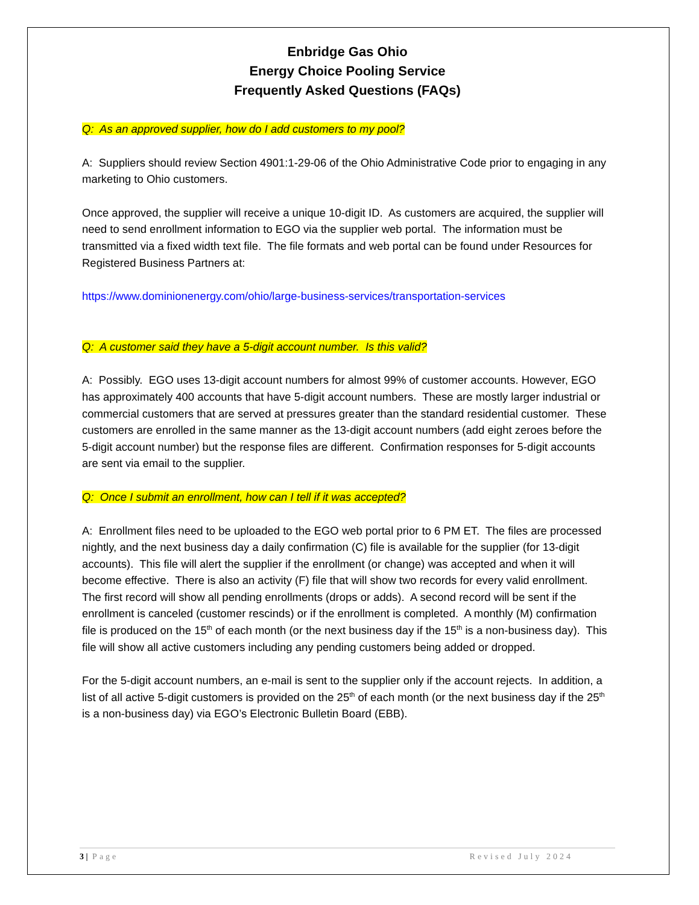Enbridge Gas Ohio
Energy Choice Pooling Service
Frequently Asked Questions (FAQs)
Q: As an approved supplier, how do I add customers to my pool?
A: Suppliers should review Section 4901:1-29-06 of the Ohio Administrative Code prior to engaging in any marketing to Ohio customers.
Once approved, the supplier will receive a unique 10-digit ID. As customers are acquired, the supplier will need to send enrollment information to EGO via the supplier web portal. The information must be transmitted via a fixed width text file. The file formats and web portal can be found under Resources for Registered Business Partners at:
https://www.dominionenergy.com/ohio/large-business-services/transportation-services
Q: A customer said they have a 5-digit account number. Is this valid?
A: Possibly. EGO uses 13-digit account numbers for almost 99% of customer accounts. However, EGO has approximately 400 accounts that have 5-digit account numbers. These are mostly larger industrial or commercial customers that are served at pressures greater than the standard residential customer. These customers are enrolled in the same manner as the 13-digit account numbers (add eight zeroes before the 5-digit account number) but the response files are different. Confirmation responses for 5-digit accounts are sent via email to the supplier.
Q: Once I submit an enrollment, how can I tell if it was accepted?
A: Enrollment files need to be uploaded to the EGO web portal prior to 6 PM ET. The files are processed nightly, and the next business day a daily confirmation (C) file is available for the supplier (for 13-digit accounts). This file will alert the supplier if the enrollment (or change) was accepted and when it will become effective. There is also an activity (F) file that will show two records for every valid enrollment. The first record will show all pending enrollments (drops or adds). A second record will be sent if the enrollment is canceled (customer rescinds) or if the enrollment is completed. A monthly (M) confirmation file is produced on the 15<sup>th</sup> of each month (or the next business day if the 15<sup>th</sup> is a non-business day). This file will show all active customers including any pending customers being added or dropped.
For the 5-digit account numbers, an e-mail is sent to the supplier only if the account rejects. In addition, a list of all active 5-digit customers is provided on the 25<sup>th</sup> of each month (or the next business day if the 25<sup>th</sup> is a non-business day) via EGO’s Electronic Bulletin Board (EBB).
3 | Page Revised July 2024